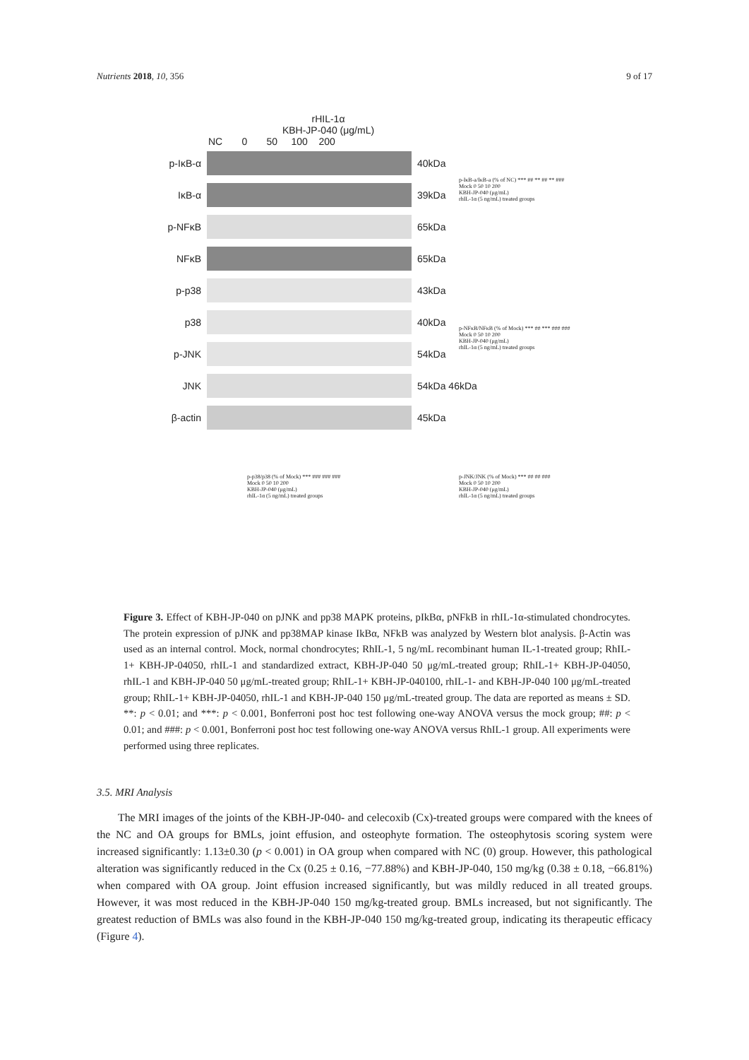Nutrients 2018, 10, 356 9 of 17
rHIL-1α
KBH-JP-040 (μg/mL)
NC 0 50 100 200
p-IκB-α 40kDa
IκB-α 39kDa
p-NFκB 65kDa
NFκB 65kDa
p-p38 43kDa
p38 40kDa
p-JNK 54kDa
JNK 54kDa 46kDa
β-actin 45kDa
p-IκB-a/IκB-a (% of NC) *** ## ** ## ** ###
Mock 0 50 10 200
KBH-JP-040 (μg/mL)
rhIL-1α (5 ng/mL) treated groups
p-NFκB/NFκB (% of Mock) *** ## *** ### ###
Mock 0 50 10 200
KBH-JP-040 (μg/mL)
rhIL-1α (5 ng/mL) treated groups
p-p38/p38 (% of Mock) *** ### ### ###
Mock 0 50 10 200
KBH-JP-040 (μg/mL)
rhIL-1α (5 ng/mL) treated groups
p-JNK/JNK (% of Mock) *** ## ## ###
Mock 0 50 10 200
KBH-JP-040 (μg/mL)
rhIL-1α (5 ng/mL) treated groups
Figure 3. Effect of KBH-JP-040 on pJNK and pp38 MAPK proteins, pIkBα, pNFkB in rhIL-1α-stimulated chondrocytes. The protein expression of pJNK and pp38MAP kinase IkBα, NFkB was analyzed by Western blot analysis. β-Actin was used as an internal control. Mock, normal chondrocytes; RhIL-1, 5 ng/mL recombinant human IL-1-treated group; RhIL-1+ KBH-JP-04050, rhIL-1 and standardized extract, KBH-JP-040 50 μg/mL-treated group; RhIL-1+ KBH-JP-04050, rhIL-1 and KBH-JP-040 50 μg/mL-treated group; RhIL-1+ KBH-JP-040100, rhIL-1- and KBH-JP-040 100 μg/mL-treated group; RhIL-1+ KBH-JP-04050, rhIL-1 and KBH-JP-040 150 μg/mL-treated group. The data are reported as means ± SD. **: p < 0.01; and ***: p < 0.001, Bonferroni post hoc test following one-way ANOVA versus the mock group; ##: p < 0.01; and ###: p < 0.001, Bonferroni post hoc test following one-way ANOVA versus RhIL-1 group. All experiments were performed using three replicates.
3.5. MRI Analysis
The MRI images of the joints of the KBH-JP-040- and celecoxib (Cx)-treated groups were compared with the knees of the NC and OA groups for BMLs, joint effusion, and osteophyte formation. The osteophytosis scoring system were increased significantly: 1.13±0.30 (p < 0.001) in OA group when compared with NC (0) group. However, this pathological alteration was significantly reduced in the Cx (0.25 ± 0.16, −77.88%) and KBH-JP-040, 150 mg/kg (0.38 ± 0.18, −66.81%) when compared with OA group. Joint effusion increased significantly, but was mildly reduced in all treated groups. However, it was most reduced in the KBH-JP-040 150 mg/kg-treated group. BMLs increased, but not significantly. The greatest reduction of BMLs was also found in the KBH-JP-040 150 mg/kg-treated group, indicating its therapeutic efficacy (Figure 4).